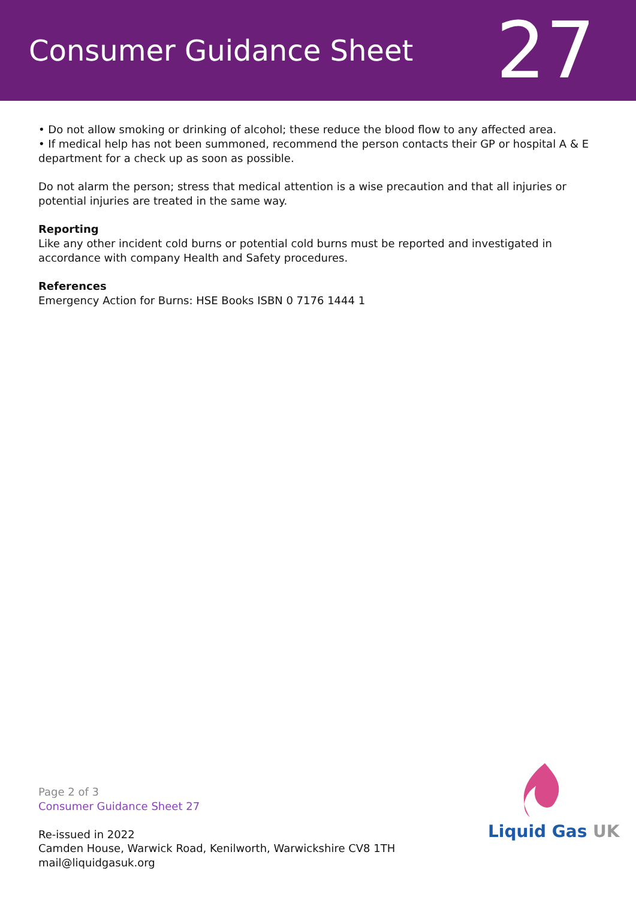Consumer Guidance Sheet
27
• Do not allow smoking or drinking of alcohol; these reduce the blood flow to any affected area.
• If medical help has not been summoned, recommend the person contacts their GP or hospital A & E department for a check up as soon as possible.
Do not alarm the person; stress that medical attention is a wise precaution and that all injuries or potential injuries are treated in the same way.
Reporting
Like any other incident cold burns or potential cold burns must be reported and investigated in accordance with company Health and Safety procedures.
References
Emergency Action for Burns: HSE Books ISBN 0 7176 1444 1
Page 2 of 3
Consumer Guidance Sheet 27
Re-issued in 2022
Camden House, Warwick Road, Kenilworth, Warwickshire CV8 1TH
mail@liquidgasuk.org
Liquid Gas UK